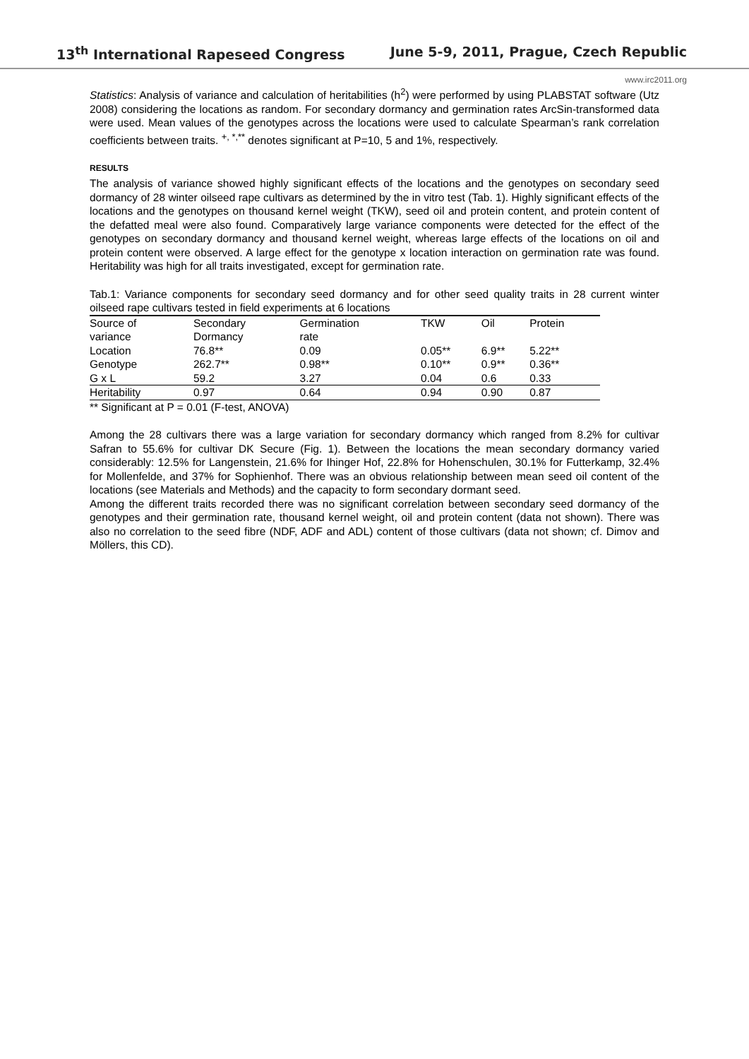13<sup>th</sup> International Rapeseed Congress June 5-9, 2011, Prague, Czech Republic
www.irc2011.org
Statistics: Analysis of variance and calculation of heritabilities (h<sup>2</sup>) were performed by using PLABSTAT software (Utz 2008) considering the locations as random. For secondary dormancy and germination rates ArcSin-transformed data were used. Mean values of the genotypes across the locations were used to calculate Spearman’s rank correlation coefficients between traits. <sup>+, *,**</sup> denotes significant at P=10, 5 and 1%, respectively.
RESULTS
The analysis of variance showed highly significant effects of the locations and the genotypes on secondary seed dormancy of 28 winter oilseed rape cultivars as determined by the in vitro test (Tab. 1). Highly significant effects of the locations and the genotypes on thousand kernel weight (TKW), seed oil and protein content, and protein content of the defatted meal were also found. Comparatively large variance components were detected for the effect of the genotypes on secondary dormancy and thousand kernel weight, whereas large effects of the locations on oil and protein content were observed. A large effect for the genotype x location interaction on germination rate was found. Heritability was high for all traits investigated, except for germination rate.
Tab.1: Variance components for secondary seed dormancy and for other seed quality traits in 28 current winter oilseed rape cultivars tested in field experiments at 6 locations
| Source of variance | Secondary Dormancy | Germination rate | TKW | Oil | Protein |
| --- | --- | --- | --- | --- | --- |
| Location | 76.8** | 0.09 | 0.05** | 6.9** | 5.22** |
| Genotype | 262.7** | 0.98** | 0.10** | 0.9** | 0.36** |
| G x L | 59.2 | 3.27 | 0.04 | 0.6 | 0.33 |
| Heritability | 0.97 | 0.64 | 0.94 | 0.90 | 0.87 |
** Significant at P = 0.01 (F-test, ANOVA)
Among the 28 cultivars there was a large variation for secondary dormancy which ranged from 8.2% for cultivar Safran to 55.6% for cultivar DK Secure (Fig. 1). Between the locations the mean secondary dormancy varied considerably: 12.5% for Langenstein, 21.6% for Ihinger Hof, 22.8% for Hohenschulen, 30.1% for Futterkamp, 32.4% for Mollenfelde, and 37% for Sophienhof. There was an obvious relationship between mean seed oil content of the locations (see Materials and Methods) and the capacity to form secondary dormant seed.
Among the different traits recorded there was no significant correlation between secondary seed dormancy of the genotypes and their germination rate, thousand kernel weight, oil and protein content (data not shown). There was also no correlation to the seed fibre (NDF, ADF and ADL) content of those cultivars (data not shown; cf. Dimov and Möllers, this CD).